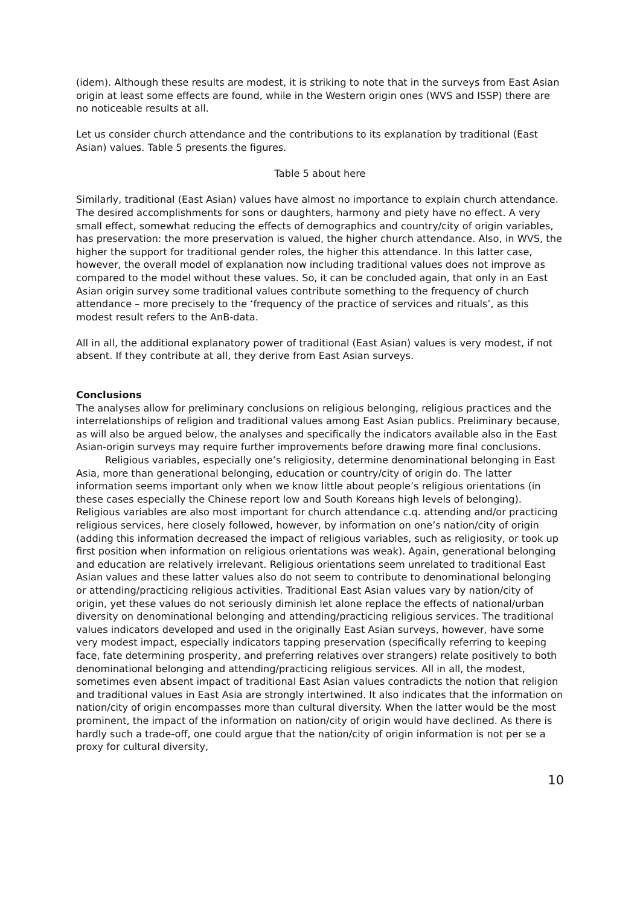(idem). Although these results are modest, it is striking to note that in the surveys from East Asian origin at least some effects are found, while in the Western origin ones (WVS and ISSP) there are no noticeable results at all.
Let us consider church attendance and the contributions to its explanation by traditional (East Asian) values. Table 5 presents the figures.
Table 5 about here
Similarly, traditional (East Asian) values have almost no importance to explain church attendance. The desired accomplishments for sons or daughters, harmony and piety have no effect. A very small effect, somewhat reducing the effects of demographics and country/city of origin variables, has preservation: the more preservation is valued, the higher church attendance. Also, in WVS, the higher the support for traditional gender roles, the higher this attendance. In this latter case, however, the overall model of explanation now including traditional values does not improve as compared to the model without these values. So, it can be concluded again, that only in an East Asian origin survey some traditional values contribute something to the frequency of church attendance – more precisely to the ‘frequency of the practice of services and rituals’, as this modest result refers to the AnB-data.
All in all, the additional explanatory power of traditional (East Asian) values is very modest, if not absent. If they contribute at all, they derive from East Asian surveys.
Conclusions
The analyses allow for preliminary conclusions on religious belonging, religious practices and the interrelationships of religion and traditional values among East Asian publics. Preliminary because, as will also be argued below, the analyses and specifically the indicators available also in the East Asian-origin surveys may require further improvements before drawing more final conclusions.
Religious variables, especially one’s religiosity, determine denominational belonging in East Asia, more than generational belonging, education or country/city of origin do. The latter information seems important only when we know little about people’s religious orientations (in these cases especially the Chinese report low and South Koreans high levels of belonging). Religious variables are also most important for church attendance c.q. attending and/or practicing religious services, here closely followed, however, by information on one’s nation/city of origin (adding this information decreased the impact of religious variables, such as religiosity, or took up first position when information on religious orientations was weak). Again, generational belonging and education are relatively irrelevant. Religious orientations seem unrelated to traditional East Asian values and these latter values also do not seem to contribute to denominational belonging or attending/practicing religious activities. Traditional East Asian values vary by nation/city of origin, yet these values do not seriously diminish let alone replace the effects of national/urban diversity on denominational belonging and attending/practicing religious services. The traditional values indicators developed and used in the originally East Asian surveys, however, have some very modest impact, especially indicators tapping preservation (specifically referring to keeping face, fate determining prosperity, and preferring relatives over strangers) relate positively to both denominational belonging and attending/practicing religious services. All in all, the modest, sometimes even absent impact of traditional East Asian values contradicts the notion that religion and traditional values in East Asia are strongly intertwined. It also indicates that the information on nation/city of origin encompasses more than cultural diversity. When the latter would be the most prominent, the impact of the information on nation/city of origin would have declined. As there is hardly such a trade-off, one could argue that the nation/city of origin information is not per se a proxy for cultural diversity,
10